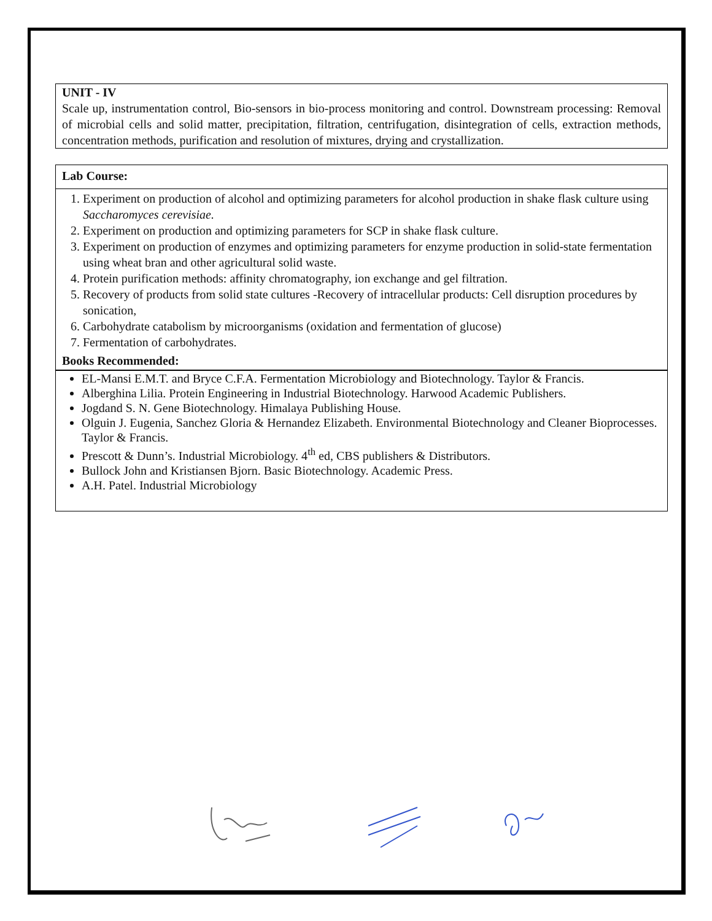UNIT - IV
Scale up, instrumentation control, Bio-sensors in bio-process monitoring and control. Downstream processing: Removal of microbial cells and solid matter, precipitation, filtration, centrifugation, disintegration of cells, extraction methods, concentration methods, purification and resolution of mixtures, drying and crystallization.
Lab Course:
1. Experiment on production of alcohol and optimizing parameters for alcohol production in shake flask culture using Saccharomyces cerevisiae.
2. Experiment on production and optimizing parameters for SCP in shake flask culture.
3. Experiment on production of enzymes and optimizing parameters for enzyme production in solid-state fermentation using wheat bran and other agricultural solid waste.
4. Protein purification methods: affinity chromatography, ion exchange and gel filtration.
5. Recovery of products from solid state cultures -Recovery of intracellular products: Cell disruption procedures by sonication,
6. Carbohydrate catabolism by microorganisms (oxidation and fermentation of glucose)
7. Fermentation of carbohydrates.
Books Recommended:
EL-Mansi E.M.T. and Bryce C.F.A. Fermentation Microbiology and Biotechnology. Taylor & Francis.
Alberghina Lilia. Protein Engineering in Industrial Biotechnology. Harwood Academic Publishers.
Jogdand S. N. Gene Biotechnology. Himalaya Publishing House.
Olguin J. Eugenia, Sanchez Gloria & Hernandez Elizabeth. Environmental Biotechnology and Cleaner Bioprocesses. Taylor & Francis.
Prescott & Dunn’s. Industrial Microbiology. 4<sup>th</sup> ed, CBS publishers & Distributors.
Bullock John and Kristiansen Bjorn. Basic Biotechnology. Academic Press.
A.H. Patel. Industrial Microbiology